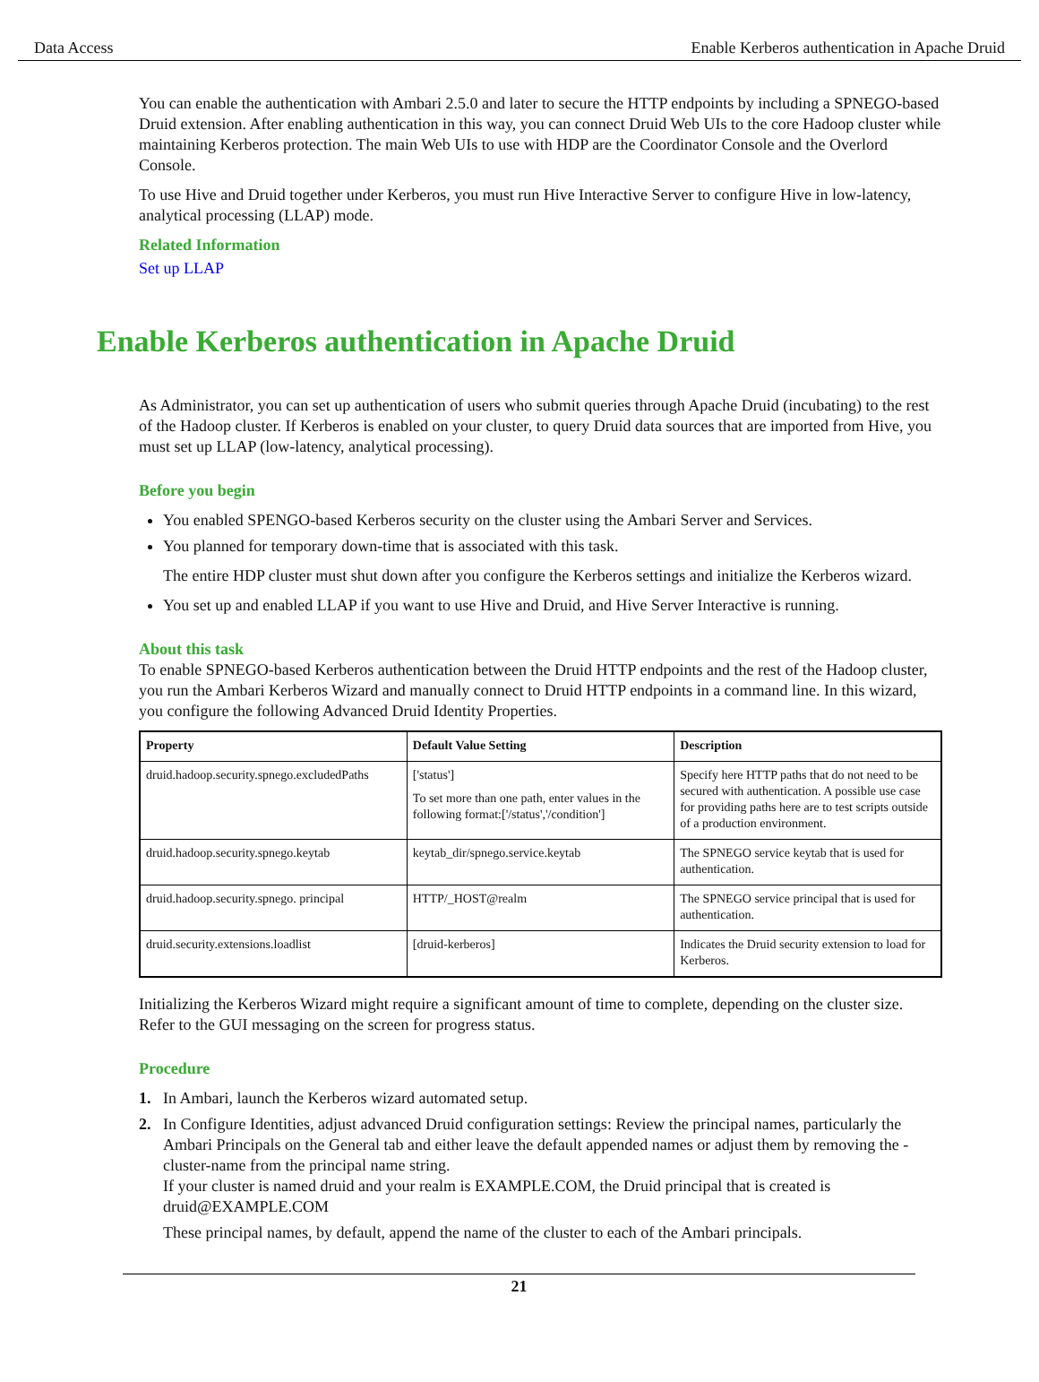Data Access Enable Kerberos authentication in Apache Druid
You can enable the authentication with Ambari 2.5.0 and later to secure the HTTP endpoints by including a SPNEGO-based Druid extension. After enabling authentication in this way, you can connect Druid Web UIs to the core Hadoop cluster while maintaining Kerberos protection. The main Web UIs to use with HDP are the Coordinator Console and the Overlord Console.
To use Hive and Druid together under Kerberos, you must run Hive Interactive Server to configure Hive in low-latency, analytical processing (LLAP) mode.
Related Information
Set up LLAP
Enable Kerberos authentication in Apache Druid
As Administrator, you can set up authentication of users who submit queries through Apache Druid (incubating) to the rest of the Hadoop cluster. If Kerberos is enabled on your cluster, to query Druid data sources that are imported from Hive, you must set up LLAP (low-latency, analytical processing).
Before you begin
You enabled SPENGO-based Kerberos security on the cluster using the Ambari Server and Services.
You planned for temporary down-time that is associated with this task.
The entire HDP cluster must shut down after you configure the Kerberos settings and initialize the Kerberos wizard.
You set up and enabled LLAP if you want to use Hive and Druid, and Hive Server Interactive is running.
About this task
To enable SPNEGO-based Kerberos authentication between the Druid HTTP endpoints and the rest of the Hadoop cluster, you run the Ambari Kerberos Wizard and manually connect to Druid HTTP endpoints in a command line. In this wizard, you configure the following Advanced Druid Identity Properties.
| Property | Default Value Setting | Description |
| --- | --- | --- |
| druid.hadoop.security.spnego.excludedPaths | ['status'] To set more than one path, enter values in the following format:['/status','/condition'] | Specify here HTTP paths that do not need to be secured with authentication. A possible use case for providing paths here are to test scripts outside of a production environment. |
| druid.hadoop.security.spnego.keytab | keytab_dir/spnego.service.keytab | The SPNEGO service keytab that is used for authentication. |
| druid.hadoop.security.spnego. principal | HTTP/_HOST@realm | The SPNEGO service principal that is used for authentication. |
| druid.security.extensions.loadlist | [druid-kerberos] | Indicates the Druid security extension to load for Kerberos. |
Initializing the Kerberos Wizard might require a significant amount of time to complete, depending on the cluster size. Refer to the GUI messaging on the screen for progress status.
Procedure
1. In Ambari, launch the Kerberos wizard automated setup.
2. In Configure Identities, adjust advanced Druid configuration settings: Review the principal names, particularly the Ambari Principals on the General tab and either leave the default appended names or adjust them by removing the -cluster-name from the principal name string.
If your cluster is named druid and your realm is EXAMPLE.COM, the Druid principal that is created is druid@EXAMPLE.COM
These principal names, by default, append the name of the cluster to each of the Ambari principals.
21